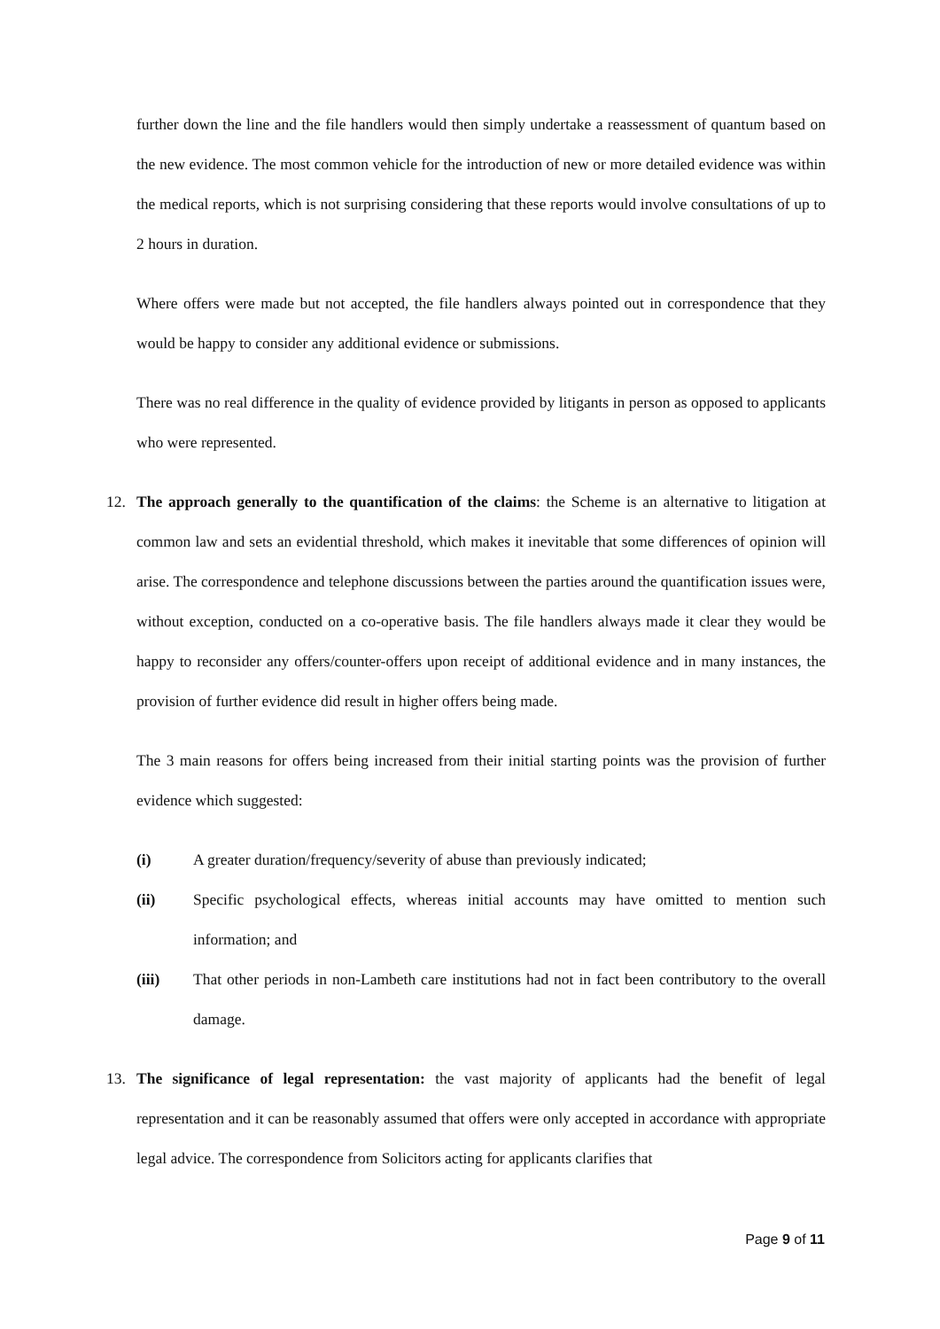further down the line and the file handlers would then simply undertake a reassessment of quantum based on the new evidence. The most common vehicle for the introduction of new or more detailed evidence was within the medical reports, which is not surprising considering that these reports would involve consultations of up to 2 hours in duration.
Where offers were made but not accepted, the file handlers always pointed out in correspondence that they would be happy to consider any additional evidence or submissions.
There was no real difference in the quality of evidence provided by litigants in person as opposed to applicants who were represented.
12. The approach generally to the quantification of the claims: the Scheme is an alternative to litigation at common law and sets an evidential threshold, which makes it inevitable that some differences of opinion will arise. The correspondence and telephone discussions between the parties around the quantification issues were, without exception, conducted on a co-operative basis. The file handlers always made it clear they would be happy to reconsider any offers/counter-offers upon receipt of additional evidence and in many instances, the provision of further evidence did result in higher offers being made.
The 3 main reasons for offers being increased from their initial starting points was the provision of further evidence which suggested:
(i) A greater duration/frequency/severity of abuse than previously indicated;
(ii) Specific psychological effects, whereas initial accounts may have omitted to mention such information; and
(iii) That other periods in non-Lambeth care institutions had not in fact been contributory to the overall damage.
13. The significance of legal representation: the vast majority of applicants had the benefit of legal representation and it can be reasonably assumed that offers were only accepted in accordance with appropriate legal advice. The correspondence from Solicitors acting for applicants clarifies that
Page 9 of 11